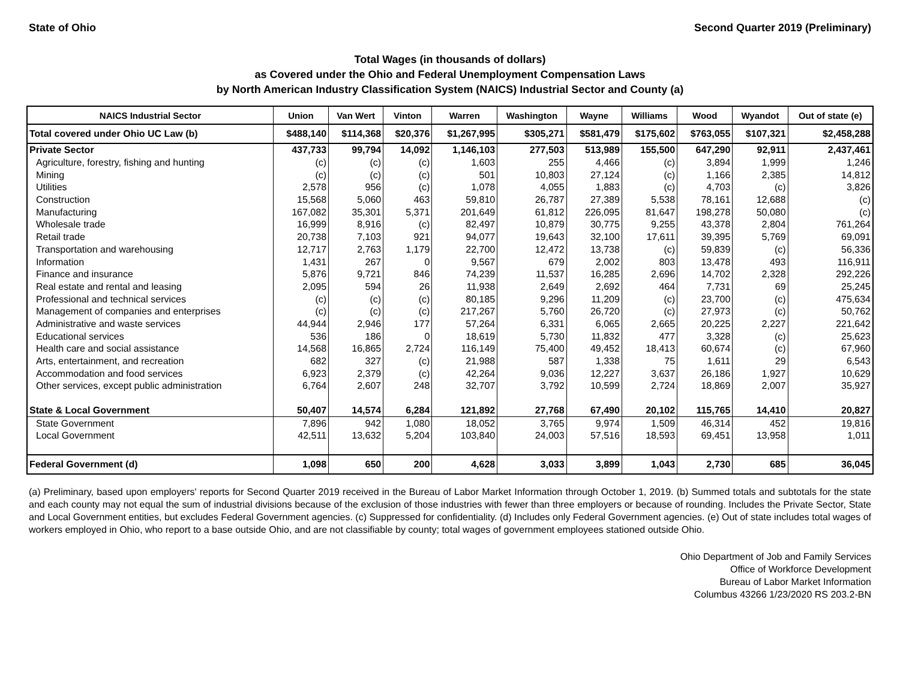State of Ohio Second Quarter 2019 (Preliminary)
Total Wages (in thousands of dollars)
as Covered under the Ohio and Federal Unemployment Compensation Laws
by North American Industry Classification System (NAICS) Industrial Sector and County (a)
| NAICS Industrial Sector | Union | Van Wert | Vinton | Warren | Washington | Wayne | Williams | Wood | Wyandot | Out of state (e) |
| --- | --- | --- | --- | --- | --- | --- | --- | --- | --- | --- |
| Total covered under Ohio UC Law (b) | $488,140 | $114,368 | $20,376 | $1,267,995 | $305,271 | $581,479 | $175,602 | $763,055 | $107,321 | $2,458,288 |
| Private Sector | 437,733 | 99,794 | 14,092 | 1,146,103 | 277,503 | 513,989 | 155,500 | 647,290 | 92,911 | 2,437,461 |
| Agriculture, forestry, fishing and hunting | (c) | (c) | (c) | 1,603 | 255 | 4,466 | (c) | 3,894 | 1,999 | 1,246 |
| Mining | (c) | (c) | (c) | 501 | 10,803 | 27,124 | (c) | 1,166 | 2,385 | 14,812 |
| Utilities | 2,578 | 956 | (c) | 1,078 | 4,055 | 1,883 | (c) | 4,703 | (c) | 3,826 |
| Construction | 15,568 | 5,060 | 463 | 59,810 | 26,787 | 27,389 | 5,538 | 78,161 | 12,688 | (c) |
| Manufacturing | 167,082 | 35,301 | 5,371 | 201,649 | 61,812 | 226,095 | 81,647 | 198,278 | 50,080 | (c) |
| Wholesale trade | 16,999 | 8,916 | (c) | 82,497 | 10,879 | 30,775 | 9,255 | 43,378 | 2,804 | 761,264 |
| Retail trade | 20,738 | 7,103 | 921 | 94,077 | 19,643 | 32,100 | 17,611 | 39,395 | 5,769 | 69,091 |
| Transportation and warehousing | 12,717 | 2,763 | 1,179 | 22,700 | 12,472 | 13,738 | (c) | 59,839 | (c) | 56,336 |
| Information | 1,431 | 267 | 0 | 9,567 | 679 | 2,002 | 803 | 13,478 | 493 | 116,911 |
| Finance and insurance | 5,876 | 9,721 | 846 | 74,239 | 11,537 | 16,285 | 2,696 | 14,702 | 2,328 | 292,226 |
| Real estate and rental and leasing | 2,095 | 594 | 26 | 11,938 | 2,649 | 2,692 | 464 | 7,731 | 69 | 25,245 |
| Professional and technical services | (c) | (c) | (c) | 80,185 | 9,296 | 11,209 | (c) | 23,700 | (c) | 475,634 |
| Management of companies and enterprises | (c) | (c) | (c) | 217,267 | 5,760 | 26,720 | (c) | 27,973 | (c) | 50,762 |
| Administrative and waste services | 44,944 | 2,946 | 177 | 57,264 | 6,331 | 6,065 | 2,665 | 20,225 | 2,227 | 221,642 |
| Educational services | 536 | 186 | 0 | 18,619 | 5,730 | 11,832 | 477 | 3,328 | (c) | 25,623 |
| Health care and social assistance | 14,568 | 16,865 | 2,724 | 116,149 | 75,400 | 49,452 | 18,413 | 60,674 | (c) | 67,960 |
| Arts, entertainment, and recreation | 682 | 327 | (c) | 21,988 | 587 | 1,338 | 75 | 1,611 | 29 | 6,543 |
| Accommodation and food services | 6,923 | 2,379 | (c) | 42,264 | 9,036 | 12,227 | 3,637 | 26,186 | 1,927 | 10,629 |
| Other services, except public administration | 6,764 | 2,607 | 248 | 32,707 | 3,792 | 10,599 | 2,724 | 18,869 | 2,007 | 35,927 |
| State & Local Government | 50,407 | 14,574 | 6,284 | 121,892 | 27,768 | 67,490 | 20,102 | 115,765 | 14,410 | 20,827 |
| State Government | 7,896 | 942 | 1,080 | 18,052 | 3,765 | 9,974 | 1,509 | 46,314 | 452 | 19,816 |
| Local Government | 42,511 | 13,632 | 5,204 | 103,840 | 24,003 | 57,516 | 18,593 | 69,451 | 13,958 | 1,011 |
| Federal Government (d) | 1,098 | 650 | 200 | 4,628 | 3,033 | 3,899 | 1,043 | 2,730 | 685 | 36,045 |
(a) Preliminary, based upon employers' reports for Second Quarter 2019 received in the Bureau of Labor Market Information through October 1, 2019. (b) Summed totals and subtotals for the state and each county may not equal the sum of industrial divisions because of the exclusion of those industries with fewer than three employers or because of rounding. Includes the Private Sector, State and Local Government entities, but excludes Federal Government agencies. (c) Suppressed for confidentiality. (d) Includes only Federal Government agencies. (e) Out of state includes total wages of workers employed in Ohio, who report to a base outside Ohio, and are not classifiable by county; total wages of government employees stationed outside Ohio.
Ohio Department of Job and Family Services
Office of Workforce Development
Bureau of Labor Market Information
Columbus 43266 1/23/2020 RS 203.2-BN